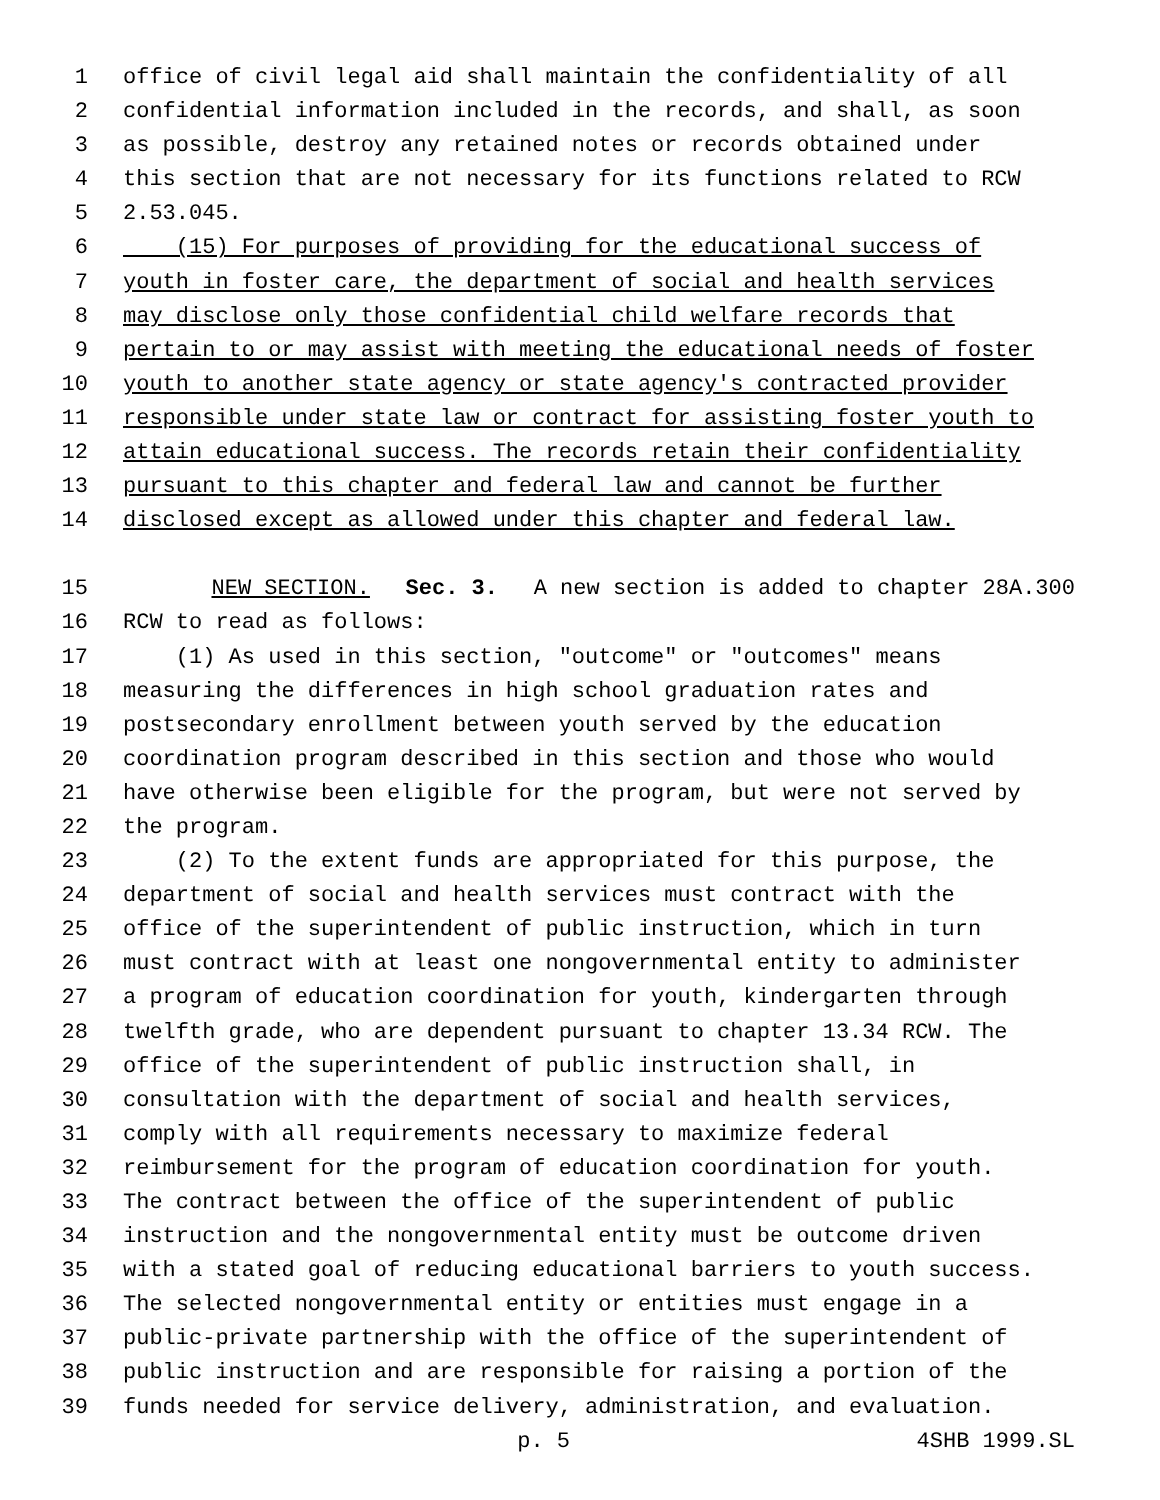1 office of civil legal aid shall maintain the confidentiality of all
2 confidential information included in the records, and shall, as soon
3 as possible, destroy any retained notes or records obtained under
4 this section that are not necessary for its functions related to RCW
5 2.53.045.
6 (15) For purposes of providing for the educational success of
7 youth in foster care, the department of social and health services
8 may disclose only those confidential child welfare records that
9 pertain to or may assist with meeting the educational needs of foster
10 youth to another state agency or state agency's contracted provider
11 responsible under state law or contract for assisting foster youth to
12 attain educational success. The records retain their confidentiality
13 pursuant to this chapter and federal law and cannot be further
14 disclosed except as allowed under this chapter and federal law.
15 NEW SECTION. Sec. 3. A new section is added to chapter 28A.300
16 RCW to read as follows:
17 (1) As used in this section, "outcome" or "outcomes" means
18 measuring the differences in high school graduation rates and
19 postsecondary enrollment between youth served by the education
20 coordination program described in this section and those who would
21 have otherwise been eligible for the program, but were not served by
22 the program.
23 (2) To the extent funds are appropriated for this purpose, the
24 department of social and health services must contract with the
25 office of the superintendent of public instruction, which in turn
26 must contract with at least one nongovernmental entity to administer
27 a program of education coordination for youth, kindergarten through
28 twelfth grade, who are dependent pursuant to chapter 13.34 RCW. The
29 office of the superintendent of public instruction shall, in
30 consultation with the department of social and health services,
31 comply with all requirements necessary to maximize federal
32 reimbursement for the program of education coordination for youth.
33 The contract between the office of the superintendent of public
34 instruction and the nongovernmental entity must be outcome driven
35 with a stated goal of reducing educational barriers to youth success.
36 The selected nongovernmental entity or entities must engage in a
37 public-private partnership with the office of the superintendent of
38 public instruction and are responsible for raising a portion of the
39 funds needed for service delivery, administration, and evaluation.
p. 5 4SHB 1999.SL